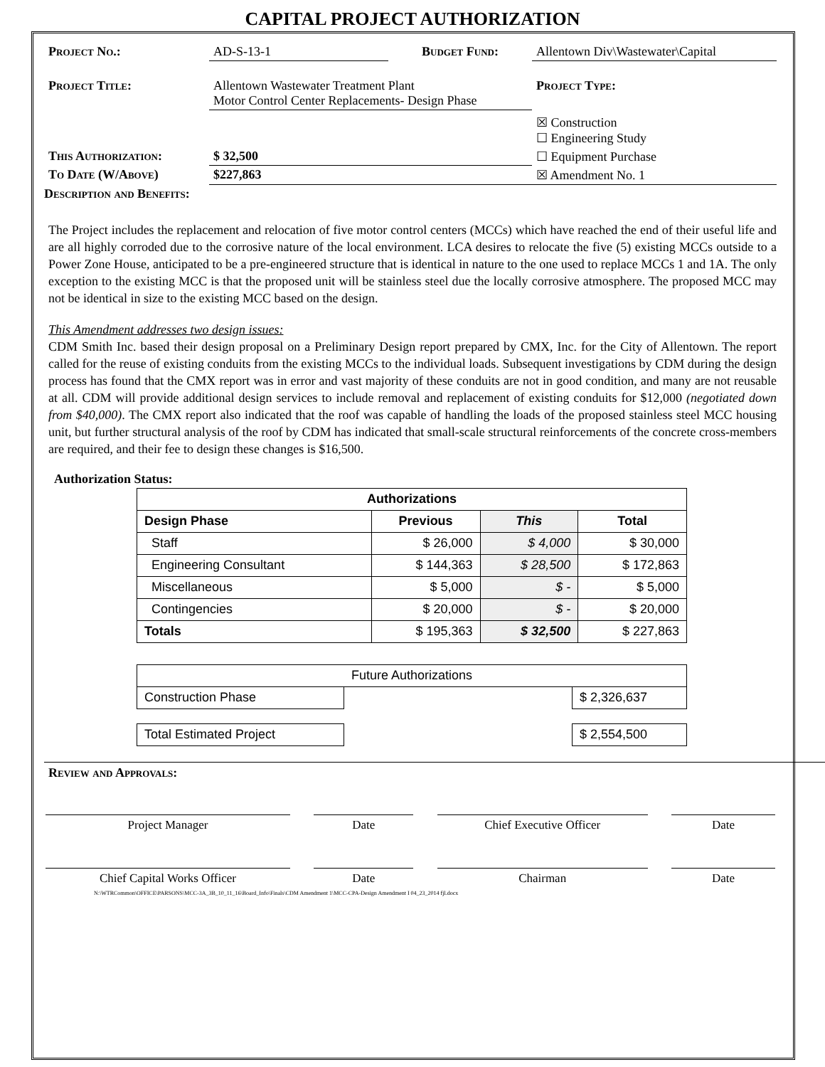CAPITAL PROJECT AUTHORIZATION
| Project No.: | AD-S-13-1 | Budget Fund: | Allentown Div\Wastewater\Capital |
| Project Title: | Allentown Wastewater Treatment Plant Motor Control Center Replacements- Design Phase | | Project Type: |
| | | | ☒ Construction ☐ Engineering Study |
| This Authorization: | $ 32,500 | | ☐ Equipment Purchase |
| To Date (W/Above) | $227,863 | | ☒ Amendment No. 1 |
Description and Benefits:
The Project includes the replacement and relocation of five motor control centers (MCCs) which have reached the end of their useful life and are all highly corroded due to the corrosive nature of the local environment. LCA desires to relocate the five (5) existing MCCs outside to a Power Zone House, anticipated to be a pre-engineered structure that is identical in nature to the one used to replace MCCs 1 and 1A. The only exception to the existing MCC is that the proposed unit will be stainless steel due the locally corrosive atmosphere. The proposed MCC may not be identical in size to the existing MCC based on the design.
This Amendment addresses two design issues:
CDM Smith Inc. based their design proposal on a Preliminary Design report prepared by CMX, Inc. for the City of Allentown. The report called for the reuse of existing conduits from the existing MCCs to the individual loads. Subsequent investigations by CDM during the design process has found that the CMX report was in error and vast majority of these conduits are not in good condition, and many are not reusable at all. CDM will provide additional design services to include removal and replacement of existing conduits for $12,000 (negotiated down from $40,000). The CMX report also indicated that the roof was capable of handling the loads of the proposed stainless steel MCC housing unit, but further structural analysis of the roof by CDM has indicated that small-scale structural reinforcements of the concrete cross-members are required, and their fee to design these changes is $16,500.
Authorization Status:
| Authorizations | | | |
| --- | --- | --- | --- |
| Design Phase | Previous | This | Total |
| Staff | $ 26,000 | $ 4,000 | $ 30,000 |
| Engineering Consultant | $ 144,363 | $ 28,500 | $ 172,863 |
| Miscellaneous | $ 5,000 | $ - | $ 5,000 |
| Contingencies | $ 20,000 | $ - | $ 20,000 |
| Totals | $ 195,363 | $ 32,500 | $ 227,863 |
| Future Authorizations | | |
| Construction Phase | | $ 2,326,637 |
| Total Estimated Project | | $ 2,554,500 |
Review and Approvals:
Project Manager Date Chief Executive Officer Date
Chief Capital Works Officer Date Chairman Date
N:\WTRCommon\OFFICE\PARSONS\MCC-3A_3B_10_11_16\Board_Info\Finals\CDM Amendment 1\MCC-CPA-Design Amendment I 04_23_2014 fjl.docx